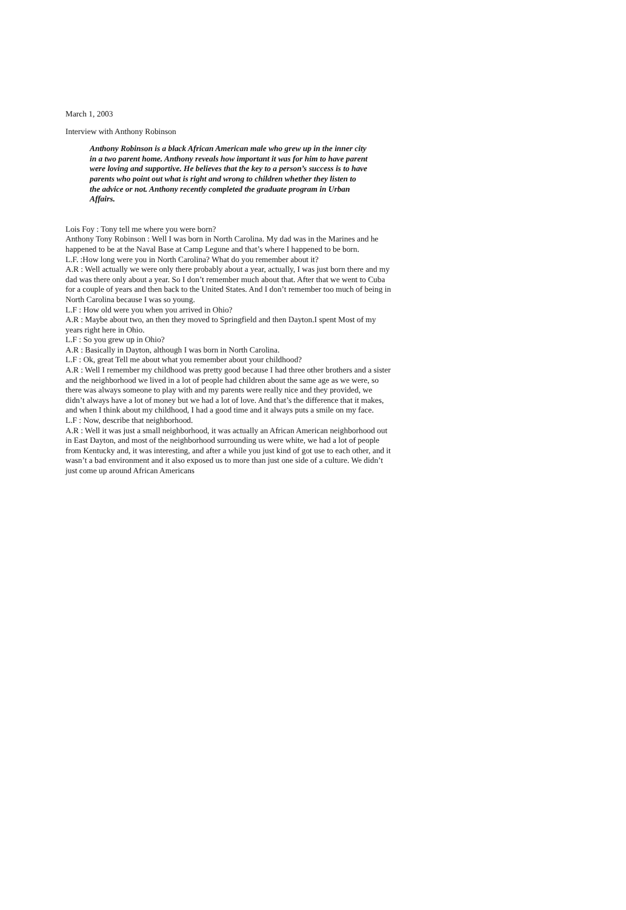March 1, 2003
Interview with Anthony Robinson
Anthony Robinson is a black African American male who grew up in the inner city in a two parent home. Anthony reveals how important it was for him to have parent were loving and supportive. He believes that the key to a person’s success is to have parents who point out what is right and wrong to children whether they listen to the advice or not. Anthony recently completed the graduate program in Urban Affairs.
Lois Foy : Tony tell me where you were born?
Anthony Tony Robinson : Well I was born in North Carolina. My dad was in the Marines and he happened to be at the Naval Base at Camp Legune and that’s where I happened to be born.
L.F. :How long were you in North Carolina? What do you remember about it?
A.R : Well actually we were only there probably about a year, actually, I was just born there and my dad was there only about a year. So I don’t remember much about that. After that we went to Cuba for a couple of years and then back to the United States. And I don’t remember too much of being in North Carolina because I was so young.
L.F : How old were you when you arrived in Ohio?
A.R : Maybe about two, an then they moved to Springfield and then Dayton.I spent Most of my years right here in Ohio.
L.F : So you grew up in Ohio?
A.R : Basically in Dayton, although I was born in North Carolina.
L.F : Ok, great Tell me about what you remember about your childhood?
A.R : Well I remember my childhood was pretty good because I had three other brothers and a sister and the neighborhood we lived in a lot of people had children about the same age as we were, so there was always someone to play with and my parents were really nice and they provided, we didn’t always have a lot of money but we had a lot of love. And that’s the difference that it makes, and when I think about my childhood, I had a good time and it always puts a smile on my face.
L.F : Now, describe that neighborhood.
A.R : Well it was just a small neighborhood, it was actually an African American neighborhood out in East Dayton, and most of the neighborhood surrounding us were white, we had a lot of people from Kentucky and, it was interesting, and after a while you just kind of got use to each other, and it wasn’t a bad environment and it also exposed us to more than just one side of a culture. We didn’t just come up around African Americans